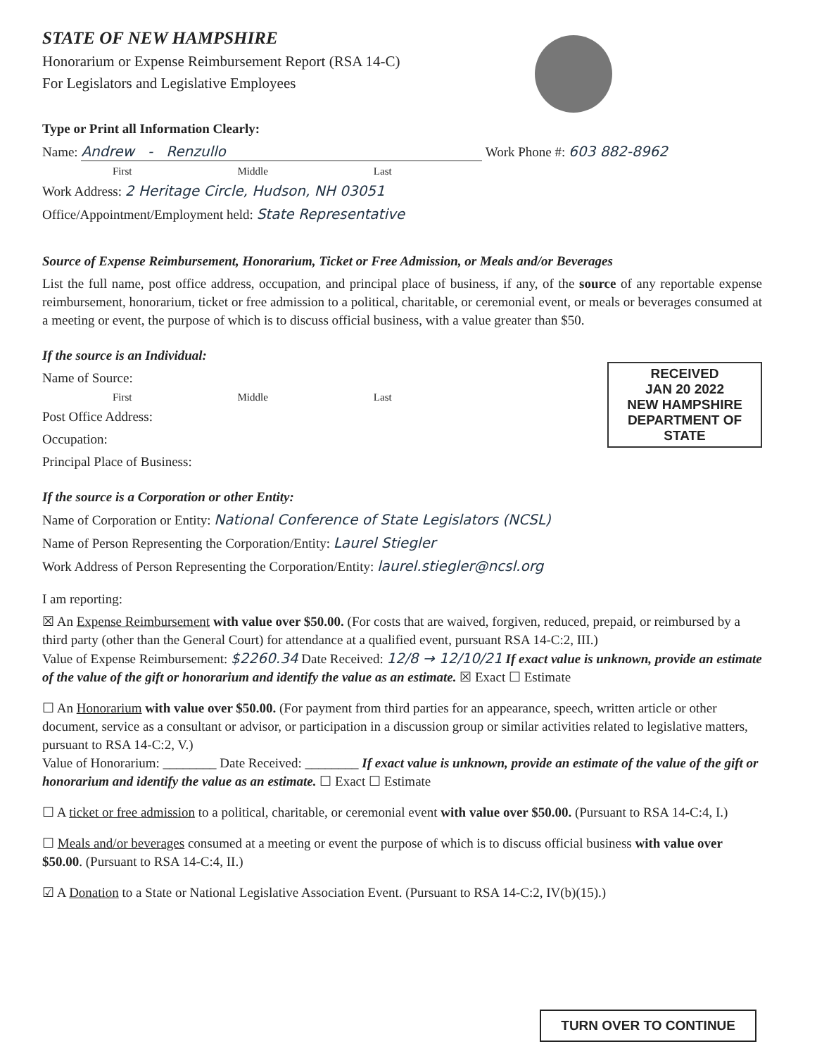STATE OF NEW HAMPSHIRE
Honorarium or Expense Reimbursement Report (RSA 14-C)
For Legislators and Legislative Employees
Type or Print all Information Clearly:
Name: Andrew - Renzullo Work Phone #: 603 882-8962
First Middle Last
Work Address: 2 Heritage Circle, Hudson, NH 03051
Office/Appointment/Employment held: State Representative
Source of Expense Reimbursement, Honorarium, Ticket or Free Admission, or Meals and/or Beverages
List the full name, post office address, occupation, and principal place of business, if any, of the source of any reportable expense reimbursement, honorarium, ticket or free admission to a political, charitable, or ceremonial event, or meals or beverages consumed at a meeting or event, the purpose of which is to discuss official business, with a value greater than $50.
If the source is an Individual:
RECEIVED
JAN 20 2022
NEW HAMPSHIRE
DEPARTMENT OF STATE
Name of Source:
First Middle Last
Post Office Address:
Occupation:
Principal Place of Business:
If the source is a Corporation or other Entity:
Name of Corporation or Entity: National Conference of State Legislators (NCSL)
Name of Person Representing the Corporation/Entity: Laurel Stiegler
Work Address of Person Representing the Corporation/Entity: laurel.stiegler@ncsl.org
I am reporting:
☒ An Expense Reimbursement with value over $50.00. (For costs that are waived, forgiven, reduced, prepaid, or reimbursed by a third party (other than the General Court) for attendance at a qualified event, pursuant RSA 14-C:2, III.)
Value of Expense Reimbursement: $2260.34 Date Received: 12/8 → 12/10/21 If exact value is unknown, provide an estimate of the value of the gift or honorarium and identify the value as an estimate. ☒ Exact ☐ Estimate
☐ An Honorarium with value over $50.00. (For payment from third parties for an appearance, speech, written article or other document, service as a consultant or advisor, or participation in a discussion group or similar activities related to legislative matters, pursuant to RSA 14-C:2, V.)
Value of Honorarium: ________ Date Received: ________ If exact value is unknown, provide an estimate of the value of the gift or honorarium and identify the value as an estimate. ☐ Exact ☐ Estimate
☐ A ticket or free admission to a political, charitable, or ceremonial event with value over $50.00. (Pursuant to RSA 14-C:4, I.)
☐ Meals and/or beverages consumed at a meeting or event the purpose of which is to discuss official business with value over $50.00. (Pursuant to RSA 14-C:4, II.)
☑ A Donation to a State or National Legislative Association Event. (Pursuant to RSA 14-C:2, IV(b)(15).)
TURN OVER TO CONTINUE